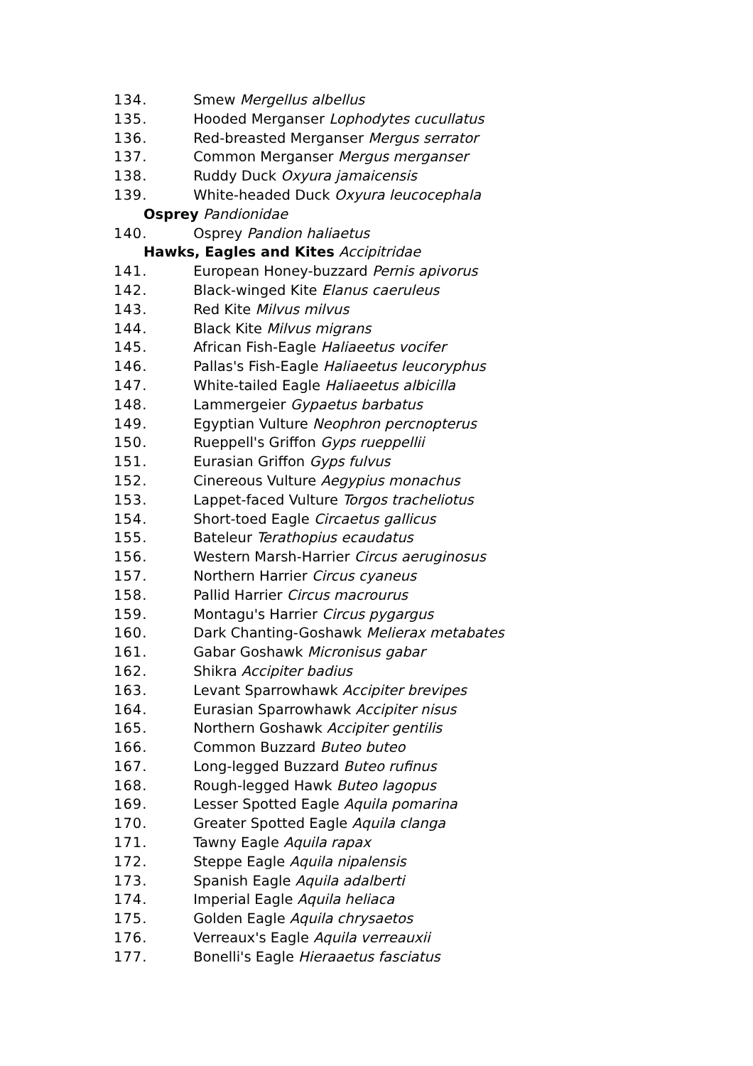134. Smew Mergellus albellus
135. Hooded Merganser Lophodytes cucullatus
136. Red-breasted Merganser Mergus serrator
137. Common Merganser Mergus merganser
138. Ruddy Duck Oxyura jamaicensis
139. White-headed Duck Oxyura leucocephala
Osprey Pandionidae
140. Osprey Pandion haliaetus
Hawks, Eagles and Kites Accipitridae
141. European Honey-buzzard Pernis apivorus
142. Black-winged Kite Elanus caeruleus
143. Red Kite Milvus milvus
144. Black Kite Milvus migrans
145. African Fish-Eagle Haliaeetus vocifer
146. Pallas's Fish-Eagle Haliaeetus leucoryphus
147. White-tailed Eagle Haliaeetus albicilla
148. Lammergeier Gypaetus barbatus
149. Egyptian Vulture Neophron percnopterus
150. Rueppell's Griffon Gyps rueppellii
151. Eurasian Griffon Gyps fulvus
152. Cinereous Vulture Aegypius monachus
153. Lappet-faced Vulture Torgos tracheliotus
154. Short-toed Eagle Circaetus gallicus
155. Bateleur Terathopius ecaudatus
156. Western Marsh-Harrier Circus aeruginosus
157. Northern Harrier Circus cyaneus
158. Pallid Harrier Circus macrourus
159. Montagu's Harrier Circus pygargus
160. Dark Chanting-Goshawk Melierax metabates
161. Gabar Goshawk Micronisus gabar
162. Shikra Accipiter badius
163. Levant Sparrowhawk Accipiter brevipes
164. Eurasian Sparrowhawk Accipiter nisus
165. Northern Goshawk Accipiter gentilis
166. Common Buzzard Buteo buteo
167. Long-legged Buzzard Buteo rufinus
168. Rough-legged Hawk Buteo lagopus
169. Lesser Spotted Eagle Aquila pomarina
170. Greater Spotted Eagle Aquila clanga
171. Tawny Eagle Aquila rapax
172. Steppe Eagle Aquila nipalensis
173. Spanish Eagle Aquila adalberti
174. Imperial Eagle Aquila heliaca
175. Golden Eagle Aquila chrysaetos
176. Verreaux's Eagle Aquila verreauxii
177. Bonelli's Eagle Hieraaetus fasciatus